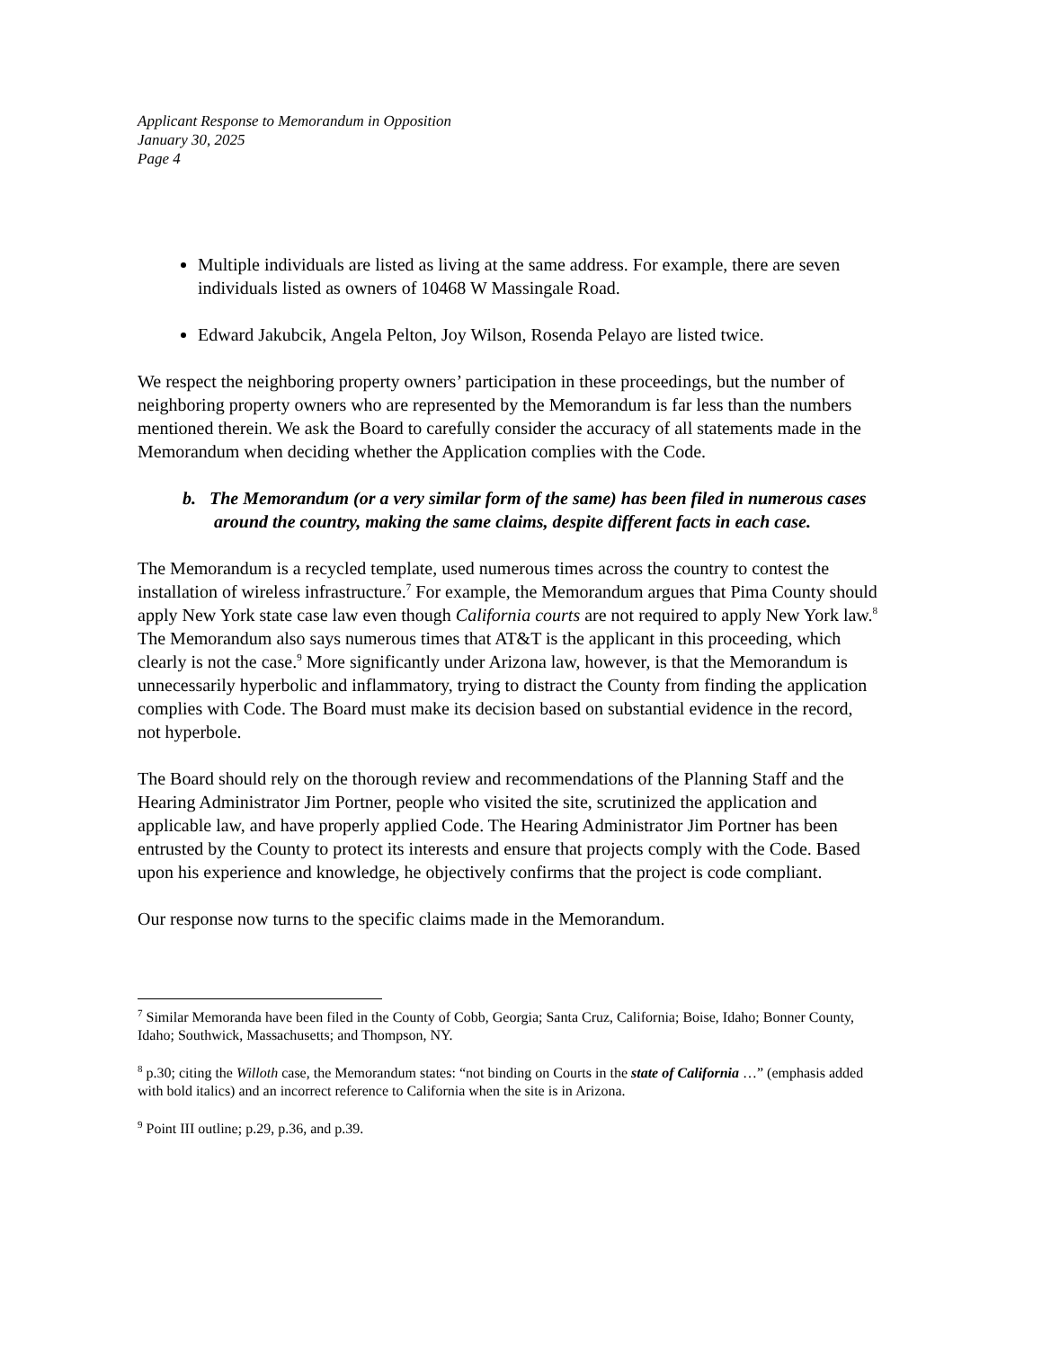Applicant Response to Memorandum in Opposition
January 30, 2025
Page 4
Multiple individuals are listed as living at the same address. For example, there are seven individuals listed as owners of 10468 W Massingale Road.
Edward Jakubcik, Angela Pelton, Joy Wilson, Rosenda Pelayo are listed twice.
We respect the neighboring property owners’ participation in these proceedings, but the number of neighboring property owners who are represented by the Memorandum is far less than the numbers mentioned therein. We ask the Board to carefully consider the accuracy of all statements made in the Memorandum when deciding whether the Application complies with the Code.
b. The Memorandum (or a very similar form of the same) has been filed in numerous cases around the country, making the same claims, despite different facts in each case.
The Memorandum is a recycled template, used numerous times across the country to contest the installation of wireless infrastructure.<sup>7</sup> For example, the Memorandum argues that Pima County should apply New York state case law even though California courts are not required to apply New York law.<sup>8</sup> The Memorandum also says numerous times that AT&T is the applicant in this proceeding, which clearly is not the case.<sup>9</sup> More significantly under Arizona law, however, is that the Memorandum is unnecessarily hyperbolic and inflammatory, trying to distract the County from finding the application complies with Code. The Board must make its decision based on substantial evidence in the record, not hyperbole.
The Board should rely on the thorough review and recommendations of the Planning Staff and the Hearing Administrator Jim Portner, people who visited the site, scrutinized the application and applicable law, and have properly applied Code. The Hearing Administrator Jim Portner has been entrusted by the County to protect its interests and ensure that projects comply with the Code. Based upon his experience and knowledge, he objectively confirms that the project is code compliant.
Our response now turns to the specific claims made in the Memorandum.
<sup>7</sup> Similar Memoranda have been filed in the County of Cobb, Georgia; Santa Cruz, California; Boise, Idaho; Bonner County, Idaho; Southwick, Massachusetts; and Thompson, NY.
<sup>8</sup> p.30; citing the Willoth case, the Memorandum states: “not binding on Courts in the state of California …” (emphasis added with bold italics) and an incorrect reference to California when the site is in Arizona.
<sup>9</sup> Point III outline; p.29, p.36, and p.39.